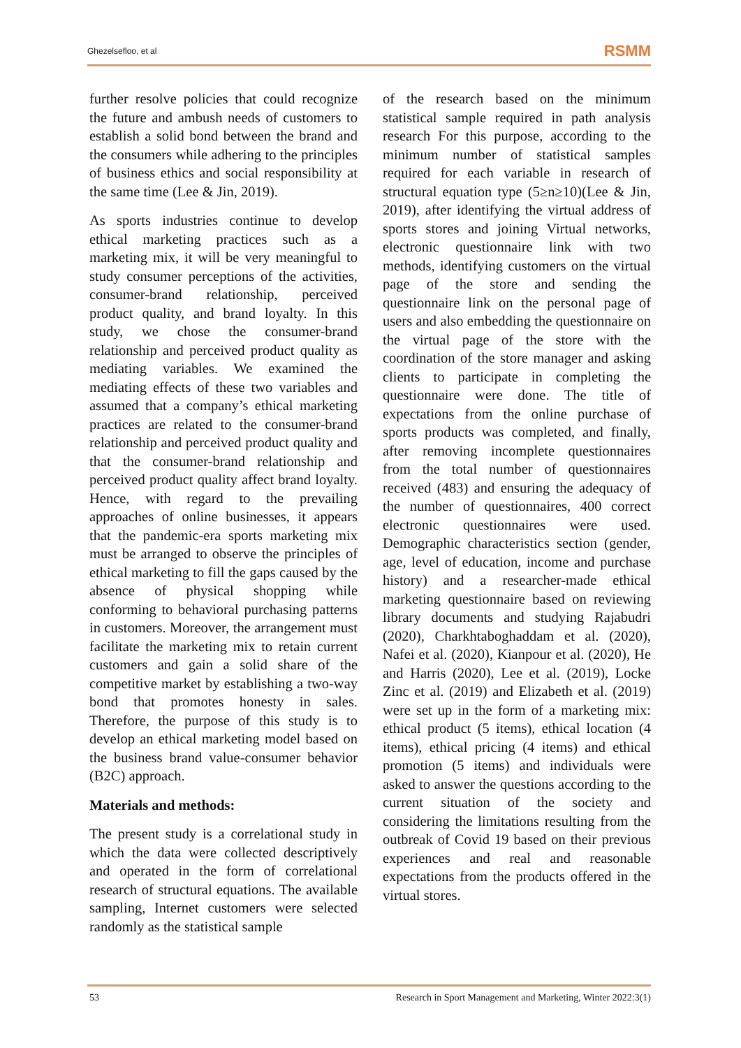Ghezelsefloo, et al RSMM
further resolve policies that could recognize the future and ambush needs of customers to establish a solid bond between the brand and the consumers while adhering to the principles of business ethics and social responsibility at the same time (Lee & Jin, 2019).
As sports industries continue to develop ethical marketing practices such as a marketing mix, it will be very meaningful to study consumer perceptions of the activities, consumer-brand relationship, perceived product quality, and brand loyalty. In this study, we chose the consumer-brand relationship and perceived product quality as mediating variables. We examined the mediating effects of these two variables and assumed that a company’s ethical marketing practices are related to the consumer-brand relationship and perceived product quality and that the consumer-brand relationship and perceived product quality affect brand loyalty. Hence, with regard to the prevailing approaches of online businesses, it appears that the pandemic-era sports marketing mix must be arranged to observe the principles of ethical marketing to fill the gaps caused by the absence of physical shopping while conforming to behavioral purchasing patterns in customers. Moreover, the arrangement must facilitate the marketing mix to retain current customers and gain a solid share of the competitive market by establishing a two-way bond that promotes honesty in sales. Therefore, the purpose of this study is to develop an ethical marketing model based on the business brand value-consumer behavior (B2C) approach.
Materials and methods:
The present study is a correlational study in which the data were collected descriptively and operated in the form of correlational research of structural equations. The available sampling, Internet customers were selected randomly as the statistical sample
of the research based on the minimum statistical sample required in path analysis research For this purpose, according to the minimum number of statistical samples required for each variable in research of structural equation type (5≥n≥10)(Lee & Jin, 2019), after identifying the virtual address of sports stores and joining Virtual networks, electronic questionnaire link with two methods, identifying customers on the virtual page of the store and sending the questionnaire link on the personal page of users and also embedding the questionnaire on the virtual page of the store with the coordination of the store manager and asking clients to participate in completing the questionnaire were done. The title of expectations from the online purchase of sports products was completed, and finally, after removing incomplete questionnaires from the total number of questionnaires received (483) and ensuring the adequacy of the number of questionnaires, 400 correct electronic questionnaires were used. Demographic characteristics section (gender, age, level of education, income and purchase history) and a researcher-made ethical marketing questionnaire based on reviewing library documents and studying Rajabudri (2020), Charkhtaboghaddam et al. (2020), Nafei et al. (2020), Kianpour et al. (2020), He and Harris (2020), Lee et al. (2019), Locke Zinc et al. (2019) and Elizabeth et al. (2019) were set up in the form of a marketing mix: ethical product (5 items), ethical location (4 items), ethical pricing (4 items) and ethical promotion (5 items) and individuals were asked to answer the questions according to the current situation of the society and considering the limitations resulting from the outbreak of Covid 19 based on their previous experiences and real and reasonable expectations from the products offered in the virtual stores.
53 Research in Sport Management and Marketing, Winter 2022:3(1)